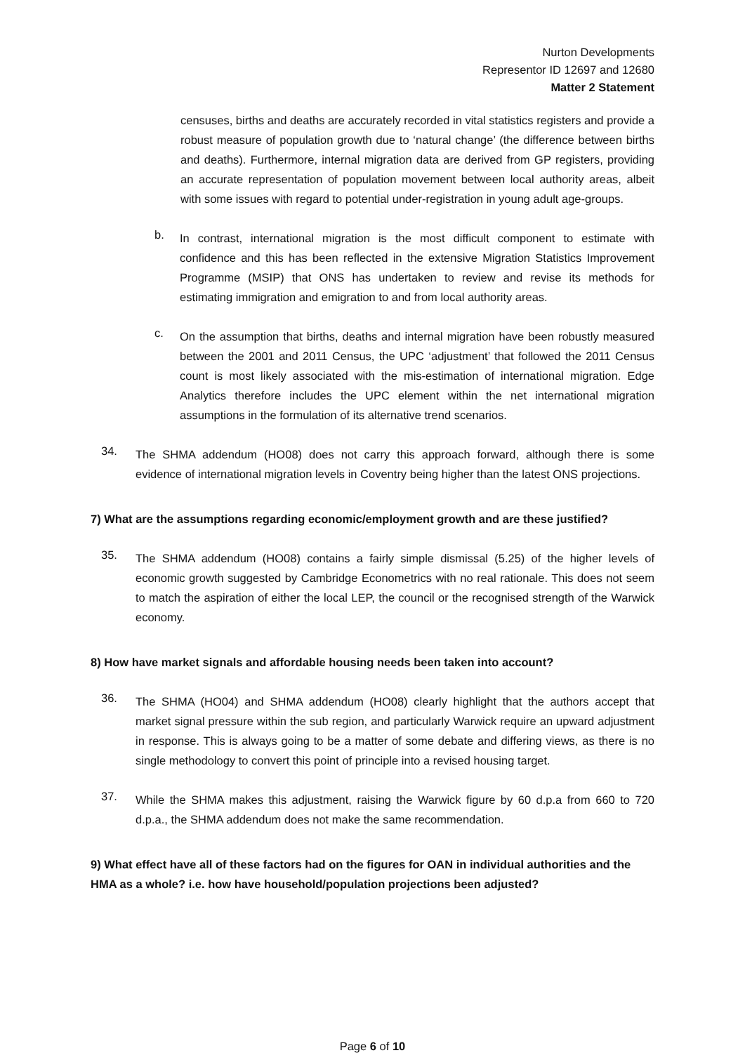Nurton Developments
Representor ID 12697 and 12680
Matter 2 Statement
censuses, births and deaths are accurately recorded in vital statistics registers and provide a robust measure of population growth due to ‘natural change’ (the difference between births and deaths). Furthermore, internal migration data are derived from GP registers, providing an accurate representation of population movement between local authority areas, albeit with some issues with regard to potential under-registration in young adult age-groups.
b.
In contrast, international migration is the most difficult component to estimate with confidence and this has been reflected in the extensive Migration Statistics Improvement Programme (MSIP) that ONS has undertaken to review and revise its methods for estimating immigration and emigration to and from local authority areas.
c.
On the assumption that births, deaths and internal migration have been robustly measured between the 2001 and 2011 Census, the UPC ‘adjustment’ that followed the 2011 Census count is most likely associated with the mis-estimation of international migration. Edge Analytics therefore includes the UPC element within the net international migration assumptions in the formulation of its alternative trend scenarios.
34.
The SHMA addendum (HO08) does not carry this approach forward, although there is some evidence of international migration levels in Coventry being higher than the latest ONS projections.
7) What are the assumptions regarding economic/employment growth and are these justified?
35.
The SHMA addendum (HO08) contains a fairly simple dismissal (5.25) of the higher levels of economic growth suggested by Cambridge Econometrics with no real rationale. This does not seem to match the aspiration of either the local LEP, the council or the recognised strength of the Warwick economy.
8) How have market signals and affordable housing needs been taken into account?
36.
The SHMA (HO04) and SHMA addendum (HO08) clearly highlight that the authors accept that market signal pressure within the sub region, and particularly Warwick require an upward adjustment in response. This is always going to be a matter of some debate and differing views, as there is no single methodology to convert this point of principle into a revised housing target.
37.
While the SHMA makes this adjustment, raising the Warwick figure by 60 d.p.a from 660 to 720 d.p.a., the SHMA addendum does not make the same recommendation.
9) What effect have all of these factors had on the figures for OAN in individual authorities and the HMA as a whole? i.e. how have household/population projections been adjusted?
Page 6 of 10